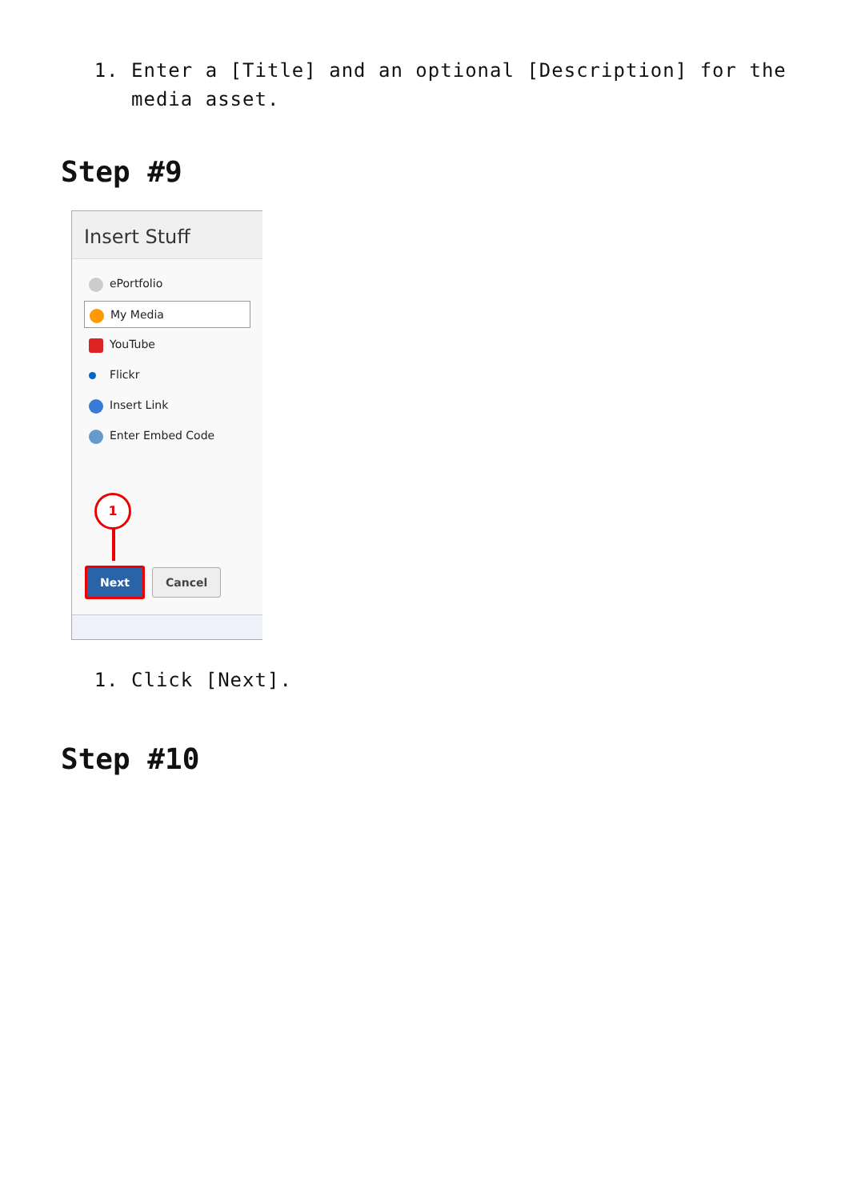1. Enter a [Title] and an optional [Description] for the media asset.
Step #9
Insert Stuff
ePortfolio
My Media
YouTube
Flickr
Insert Link
Enter Embed Code
1
Next Cancel
1. Click [Next].
Step #10